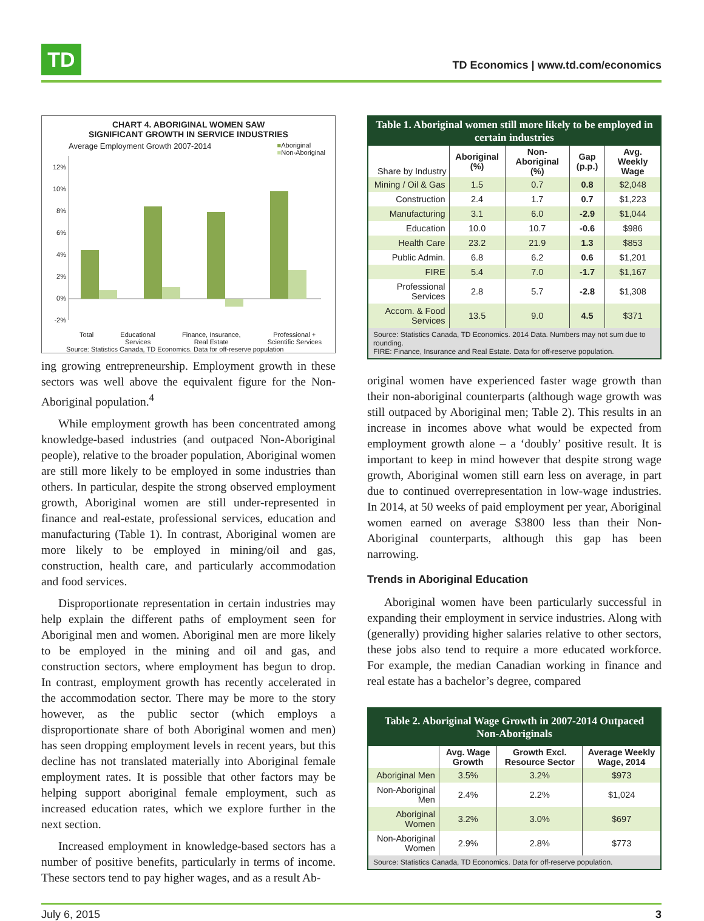TD
TD Economics | www.td.com/economics
CHART 4. ABORIGINAL WOMEN SAW
SIGNIFICANT GROWTH IN SERVICE INDUSTRIES
Average Employment Growth 2007-2014 ■Aboriginal
■Non-Aboriginal
12%
10%
8%
6%
4%
2%
0%
-2%
Total Educational
Services Finance, Insurance,
Real Estate Professional +
Scientific Services
Source: Statistics Canada, TD Economics. Data for off-reserve population
ing growing entrepreneurship. Employment growth in these sectors was well above the equivalent figure for the Non-Aboriginal population.<sup>4</sup>
While employment growth has been concentrated among knowledge-based industries (and outpaced Non-Aboriginal people), relative to the broader population, Aboriginal women are still more likely to be employed in some industries than others. In particular, despite the strong observed employment growth, Aboriginal women are still under-represented in finance and real-estate, professional services, education and manufacturing (Table 1). In contrast, Aboriginal women are more likely to be employed in mining/oil and gas, construction, health care, and particularly accommodation and food services.
Disproportionate representation in certain industries may help explain the different paths of employment seen for Aboriginal men and women. Aboriginal men are more likely to be employed in the mining and oil and gas, and construction sectors, where employment has begun to drop. In contrast, employment growth has recently accelerated in the accommodation sector. There may be more to the story however, as the public sector (which employs a disproportionate share of both Aboriginal women and men) has seen dropping employment levels in recent years, but this decline has not translated materially into Aboriginal female employment rates. It is possible that other factors may be helping support aboriginal female employment, such as increased education rates, which we explore further in the next section.
Increased employment in knowledge-based sectors has a number of positive benefits, particularly in terms of income. These sectors tend to pay higher wages, and as a result Ab-
Table 1. Aboriginal women still more likely to be employed in certain industries
| Share by Industry | Aboriginal (%) | Non-Aboriginal (%) | Gap (p.p.) | Avg. Weekly Wage |
| --- | --- | --- | --- | --- |
| Mining / Oil & Gas | 1.5 | 0.7 | 0.8 | $2,048 |
| Construction | 2.4 | 1.7 | 0.7 | $1,223 |
| Manufacturing | 3.1 | 6.0 | -2.9 | $1,044 |
| Education | 10.0 | 10.7 | -0.6 | $986 |
| Health Care | 23.2 | 21.9 | 1.3 | $853 |
| Public Admin. | 6.8 | 6.2 | 0.6 | $1,201 |
| FIRE | 5.4 | 7.0 | -1.7 | $1,167 |
| Professional Services | 2.8 | 5.7 | -2.8 | $1,308 |
| Accom. & Food Services | 13.5 | 9.0 | 4.5 | $371 |
| Source: Statistics Canada, TD Economics. 2014 Data. Numbers may not sum due to rounding. FIRE: Finance, Insurance and Real Estate. Data for off-reserve population. | | | | |
original women have experienced faster wage growth than their non-aboriginal counterparts (although wage growth was still outpaced by Aboriginal men; Table 2). This results in an increase in incomes above what would be expected from employment growth alone – a ‘doubly’ positive result. It is important to keep in mind however that despite strong wage growth, Aboriginal women still earn less on average, in part due to continued overrepresentation in low-wage industries. In 2014, at 50 weeks of paid employment per year, Aboriginal women earned on average $3800 less than their Non-Aboriginal counterparts, although this gap has been narrowing.
Trends in Aboriginal Education
Aboriginal women have been particularly successful in expanding their employment in service industries. Along with (generally) providing higher salaries relative to other sectors, these jobs also tend to require a more educated workforce. For example, the median Canadian working in finance and real estate has a bachelor’s degree, compared
Table 2. Aboriginal Wage Growth in 2007-2014 Outpaced Non-Aboriginals
| | Avg. Wage Growth | Growth Excl. Resource Sector | Average Weekly Wage, 2014 |
| --- | --- | --- | --- |
| Aboriginal Men | 3.5% | 3.2% | $973 |
| Non-Aboriginal Men | 2.4% | 2.2% | $1,024 |
| Aboriginal Women | 3.2% | 3.0% | $697 |
| Non-Aboriginal Women | 2.9% | 2.8% | $773 |
| Source: Statistics Canada, TD Economics. Data for off-reserve population. | | | |
July 6, 2015 3